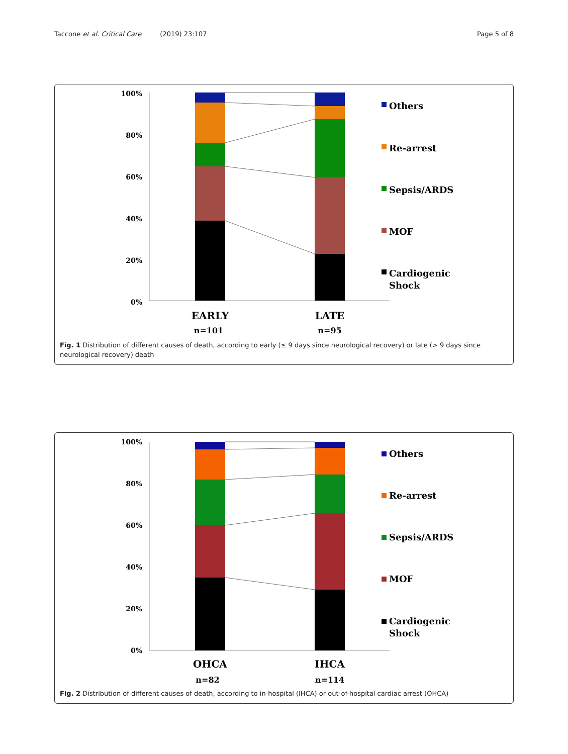Taccone et al. Critical Care (2019) 23:107 Page 5 of 8
100%
80%
60%
40%
20%
0%
Others
Re-arrest
Sepsis/ARDS
MOF
Cardiogenic
Shock
EARLY
LATE
n=101
n=95
Fig. 1 Distribution of different causes of death, according to early (≤ 9 days since neurological recovery) or late (> 9 days since neurological recovery) death
100%
80%
60%
40%
20%
0%
Others
Re-arrest
Sepsis/ARDS
MOF
Cardiogenic
Shock
OHCA
IHCA
n=82
n=114
Fig. 2 Distribution of different causes of death, according to in-hospital (IHCA) or out-of-hospital cardiac arrest (OHCA)